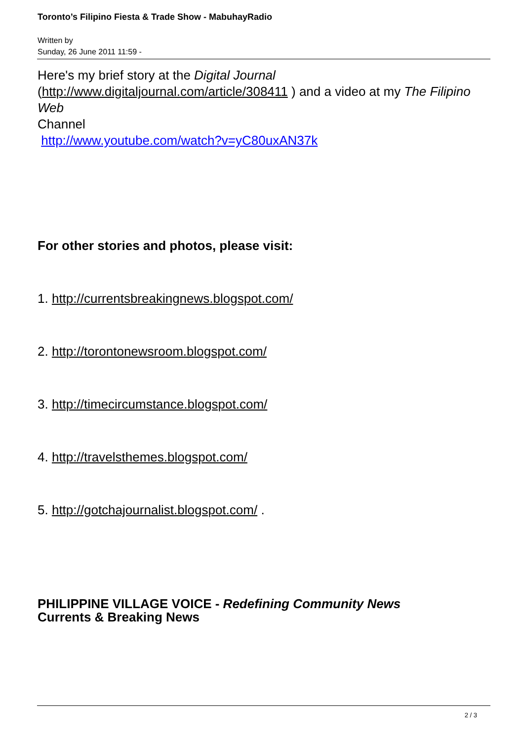Toronto’s Filipino Fiesta & Trade Show - MabuhayRadio
Written by
Sunday, 26 June 2011 11:59 -
Here's my brief story at the Digital Journal (http://www.digitaljournal.com/article/308411 ) and a video at my The Filipino Web
Channel
http://www.youtube.com/watch?v=yC80uxAN37k
For other stories and photos, please visit:
1. http://currentsbreakingnews.blogspot.com/
2. http://torontonewsroom.blogspot.com/
3. http://timecircumstance.blogspot.com/
4. http://travelsthemes.blogspot.com/
5. http://gotchajournalist.blogspot.com/ .
PHILIPPINE VILLAGE VOICE - Redefining Community News
Currents & Breaking News
2 / 3